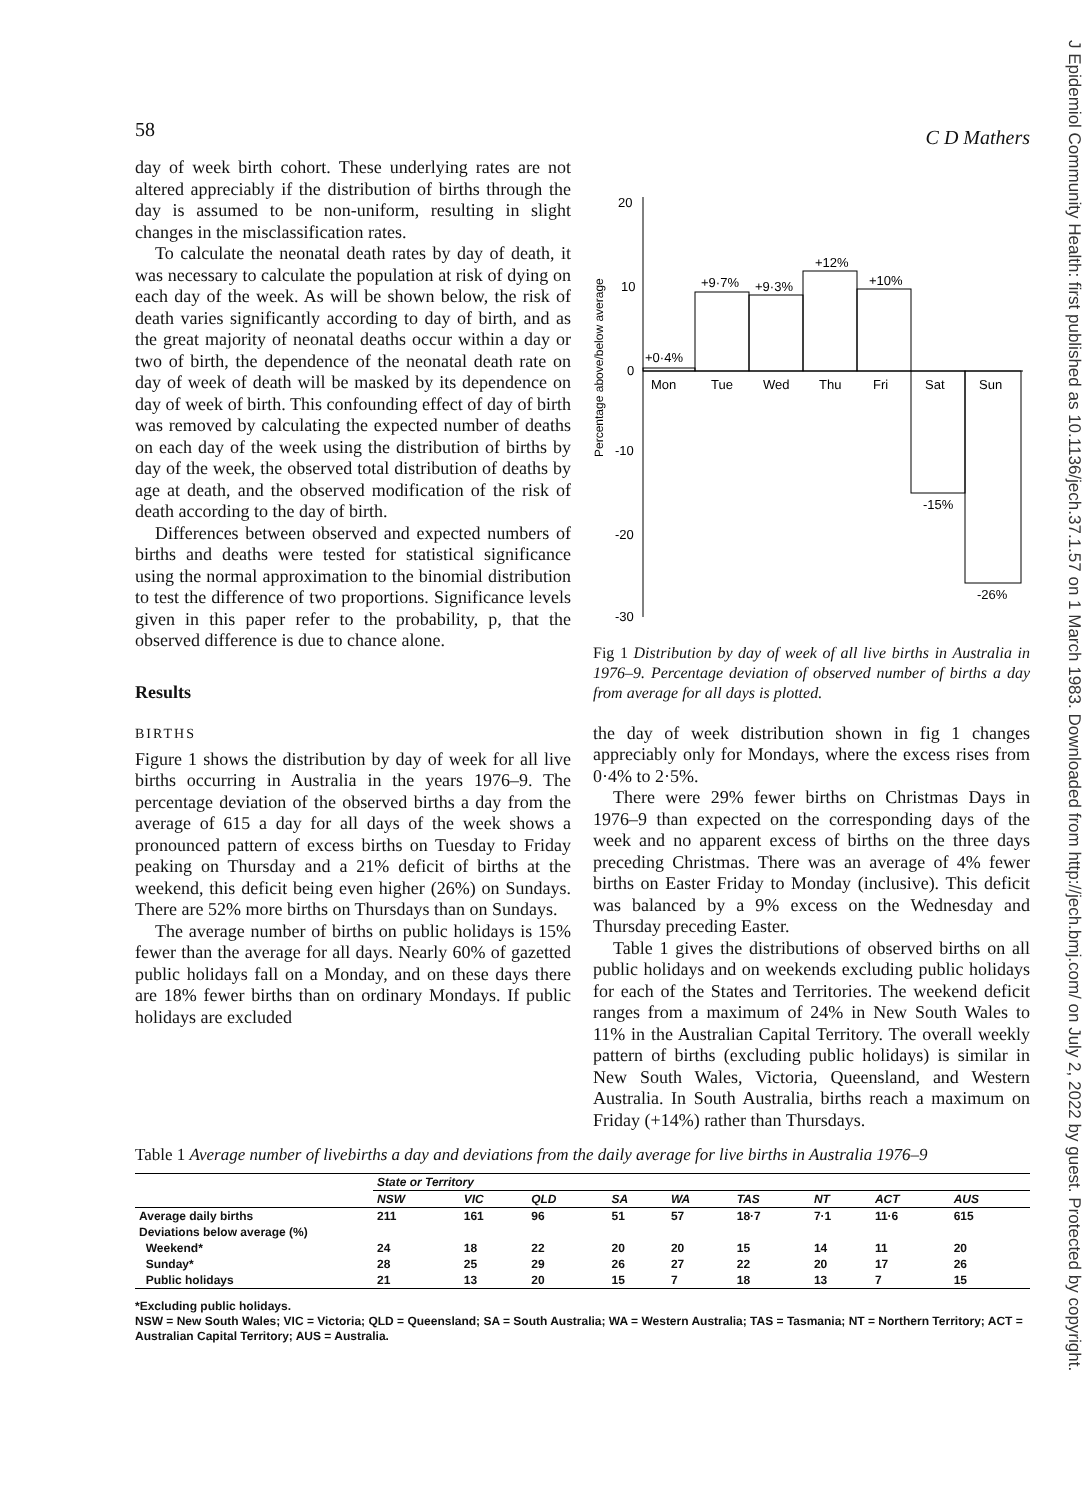58 C D Mathers
day of week birth cohort. These underlying rates are not altered appreciably if the distribution of births through the day is assumed to be non-uniform, resulting in slight changes in the misclassification rates.
To calculate the neonatal death rates by day of death, it was necessary to calculate the population at risk of dying on each day of the week. As will be shown below, the risk of death varies significantly according to day of birth, and as the great majority of neonatal deaths occur within a day or two of birth, the dependence of the neonatal death rate on day of week of death will be masked by its dependence on day of week of birth. This confounding effect of day of birth was removed by calculating the expected number of deaths on each day of the week using the distribution of births by day of the week, the observed total distribution of deaths by age at death, and the observed modification of the risk of death according to the day of birth.
Differences between observed and expected numbers of births and deaths were tested for statistical significance using the normal approximation to the binomial distribution to test the difference of two proportions. Significance levels given in this paper refer to the probability, p, that the observed difference is due to chance alone.
Results
BIRTHS
Figure 1 shows the distribution by day of week for all live births occurring in Australia in the years 1976–9. The percentage deviation of the observed births a day from the average of 615 a day for all days of the week shows a pronounced pattern of excess births on Tuesday to Friday peaking on Thursday and a 21% deficit of births at the weekend, this deficit being even higher (26%) on Sundays. There are 52% more births on Thursdays than on Sundays.
The average number of births on public holidays is 15% fewer than the average for all days. Nearly 60% of gazetted public holidays fall on a Monday, and on these days there are 18% fewer births than on ordinary Mondays. If public holidays are excluded
Percentage above/below average
20
10
0
-10
-20
-30
+0·4%
+9·7%
+9·3%
+12%
+10%
Mon
Tue
Wed
Thu
Fri
Sat
Sun
-15%
-26%
Fig 1 Distribution by day of week of all live births in Australia in 1976–9. Percentage deviation of observed number of births a day from average for all days is plotted.
the day of week distribution shown in fig 1 changes appreciably only for Mondays, where the excess rises from 0·4% to 2·5%.
There were 29% fewer births on Christmas Days in 1976–9 than expected on the corresponding days of the week and no apparent excess of births on the three days preceding Christmas. There was an average of 4% fewer births on Easter Friday to Monday (inclusive). This deficit was balanced by a 9% excess on the Wednesday and Thursday preceding Easter.
Table 1 gives the distributions of observed births on all public holidays and on weekends excluding public holidays for each of the States and Territories. The weekend deficit ranges from a maximum of 24% in New South Wales to 11% in the Australian Capital Territory. The overall weekly pattern of births (excluding public holidays) is similar in New South Wales, Victoria, Queensland, and Western Australia. In South Australia, births reach a maximum on Friday (+14%) rather than Thursdays.
Table 1 Average number of livebirths a day and deviations from the daily average for live births in Australia 1976–9
| | State or Territory | | | | | | | | |
| --- | --- | --- | --- | --- | --- | --- | --- | --- | --- |
| | NSW | VIC | QLD | SA | WA | TAS | NT | ACT | AUS |
| Average daily births | 211 | 161 | 96 | 51 | 57 | 18·7 | 7·1 | 11·6 | 615 |
| Deviations below average (%) | | | | | | | | | |
| Weekend* | 24 | 18 | 22 | 20 | 20 | 15 | 14 | 11 | 20 |
| Sunday* | 28 | 25 | 29 | 26 | 27 | 22 | 20 | 17 | 26 |
| Public holidays | 21 | 13 | 20 | 15 | 7 | 18 | 13 | 7 | 15 |
*Excluding public holidays.
NSW = New South Wales; VIC = Victoria; QLD = Queensland; SA = South Australia; WA = Western Australia; TAS = Tasmania; NT = Northern Territory; ACT = Australian Capital Territory; AUS = Australia.
J Epidemiol Community Health: first published as 10.1136/jech.37.1.57 on 1 March 1983. Downloaded from http://jech.bmj.com/ on July 2, 2022 by guest. Protected by copyright.